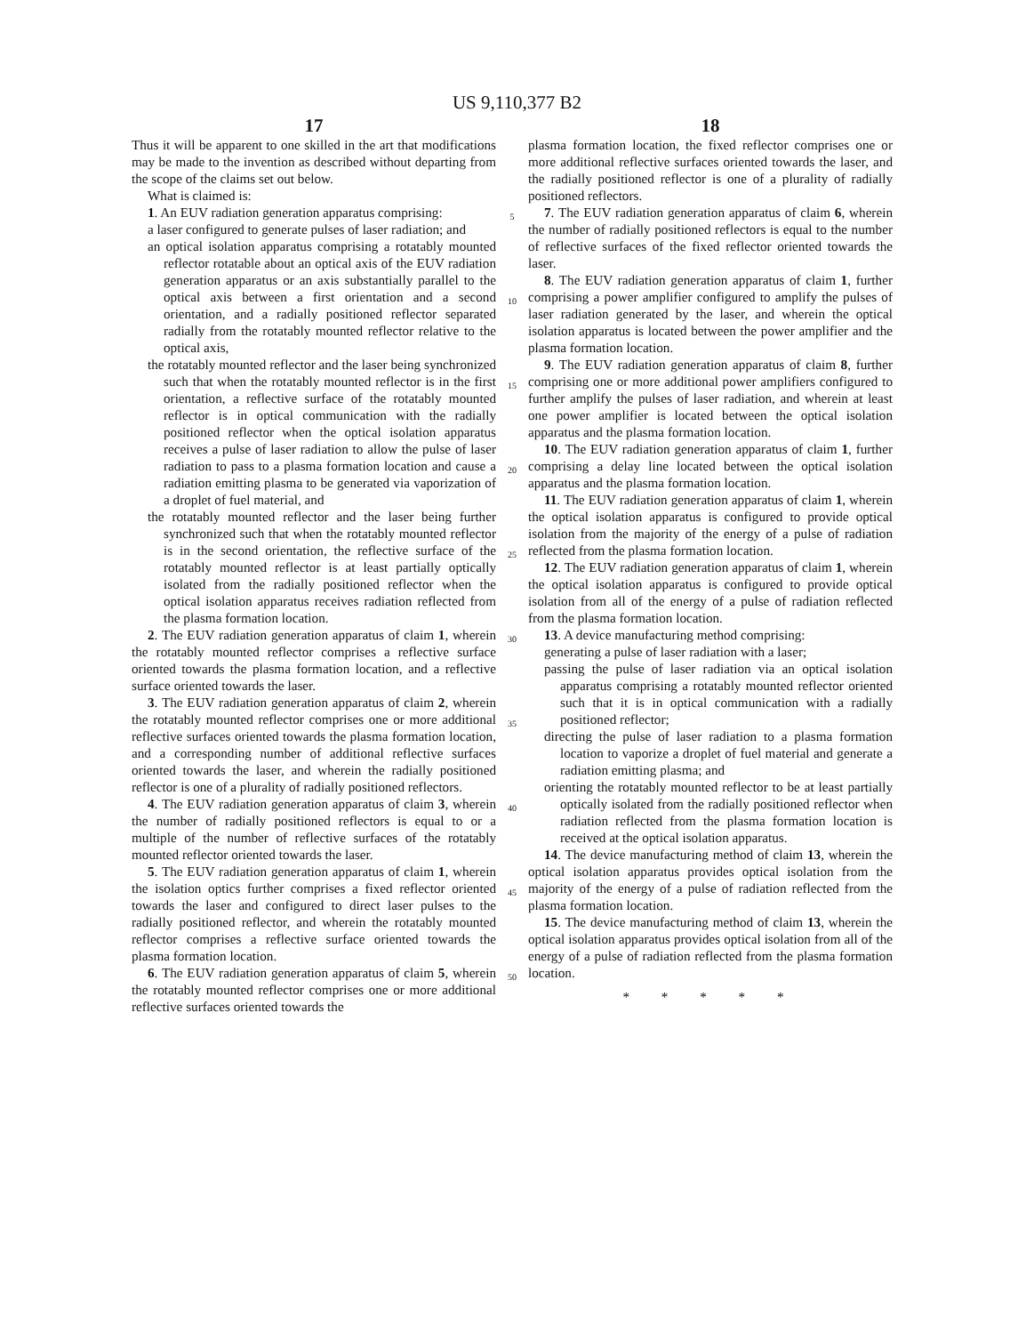US 9,110,377 B2
17
Thus it will be apparent to one skilled in the art that modifications may be made to the invention as described without departing from the scope of the claims set out below.
What is claimed is:
1. An EUV radiation generation apparatus comprising:
a laser configured to generate pulses of laser radiation; and
an optical isolation apparatus comprising a rotatably mounted reflector rotatable about an optical axis of the EUV radiation generation apparatus or an axis substantially parallel to the optical axis between a first orientation and a second orientation, and a radially positioned reflector separated radially from the rotatably mounted reflector relative to the optical axis,
the rotatably mounted reflector and the laser being synchronized such that when the rotatably mounted reflector is in the first orientation, a reflective surface of the rotatably mounted reflector is in optical communication with the radially positioned reflector when the optical isolation apparatus receives a pulse of laser radiation to allow the pulse of laser radiation to pass to a plasma formation location and cause a radiation emitting plasma to be generated via vaporization of a droplet of fuel material, and
the rotatably mounted reflector and the laser being further synchronized such that when the rotatably mounted reflector is in the second orientation, the reflective surface of the rotatably mounted reflector is at least partially optically isolated from the radially positioned reflector when the optical isolation apparatus receives radiation reflected from the plasma formation location.
2. The EUV radiation generation apparatus of claim 1, wherein the rotatably mounted reflector comprises a reflective surface oriented towards the plasma formation location, and a reflective surface oriented towards the laser.
3. The EUV radiation generation apparatus of claim 2, wherein the rotatably mounted reflector comprises one or more additional reflective surfaces oriented towards the plasma formation location, and a corresponding number of additional reflective surfaces oriented towards the laser, and wherein the radially positioned reflector is one of a plurality of radially positioned reflectors.
4. The EUV radiation generation apparatus of claim 3, wherein the number of radially positioned reflectors is equal to or a multiple of the number of reflective surfaces of the rotatably mounted reflector oriented towards the laser.
5. The EUV radiation generation apparatus of claim 1, wherein the isolation optics further comprises a fixed reflector oriented towards the laser and configured to direct laser pulses to the radially positioned reflector, and wherein the rotatably mounted reflector comprises a reflective surface oriented towards the plasma formation location.
6. The EUV radiation generation apparatus of claim 5, wherein the rotatably mounted reflector comprises one or more additional reflective surfaces oriented towards the
5
10
15
20
25
30
35
40
45
50
18
plasma formation location, the fixed reflector comprises one or more additional reflective surfaces oriented towards the laser, and the radially positioned reflector is one of a plurality of radially positioned reflectors.
7. The EUV radiation generation apparatus of claim 6, wherein the number of radially positioned reflectors is equal to the number of reflective surfaces of the fixed reflector oriented towards the laser.
8. The EUV radiation generation apparatus of claim 1, further comprising a power amplifier configured to amplify the pulses of laser radiation generated by the laser, and wherein the optical isolation apparatus is located between the power amplifier and the plasma formation location.
9. The EUV radiation generation apparatus of claim 8, further comprising one or more additional power amplifiers configured to further amplify the pulses of laser radiation, and wherein at least one power amplifier is located between the optical isolation apparatus and the plasma formation location.
10. The EUV radiation generation apparatus of claim 1, further comprising a delay line located between the optical isolation apparatus and the plasma formation location.
11. The EUV radiation generation apparatus of claim 1, wherein the optical isolation apparatus is configured to provide optical isolation from the majority of the energy of a pulse of radiation reflected from the plasma formation location.
12. The EUV radiation generation apparatus of claim 1, wherein the optical isolation apparatus is configured to provide optical isolation from all of the energy of a pulse of radiation reflected from the plasma formation location.
13. A device manufacturing method comprising:
generating a pulse of laser radiation with a laser;
passing the pulse of laser radiation via an optical isolation apparatus comprising a rotatably mounted reflector oriented such that it is in optical communication with a radially positioned reflector;
directing the pulse of laser radiation to a plasma formation location to vaporize a droplet of fuel material and generate a radiation emitting plasma; and
orienting the rotatably mounted reflector to be at least partially optically isolated from the radially positioned reflector when radiation reflected from the plasma formation location is received at the optical isolation apparatus.
14. The device manufacturing method of claim 13, wherein the optical isolation apparatus provides optical isolation from the majority of the energy of a pulse of radiation reflected from the plasma formation location.
15. The device manufacturing method of claim 13, wherein the optical isolation apparatus provides optical isolation from all of the energy of a pulse of radiation reflected from the plasma formation location.
* * * * *